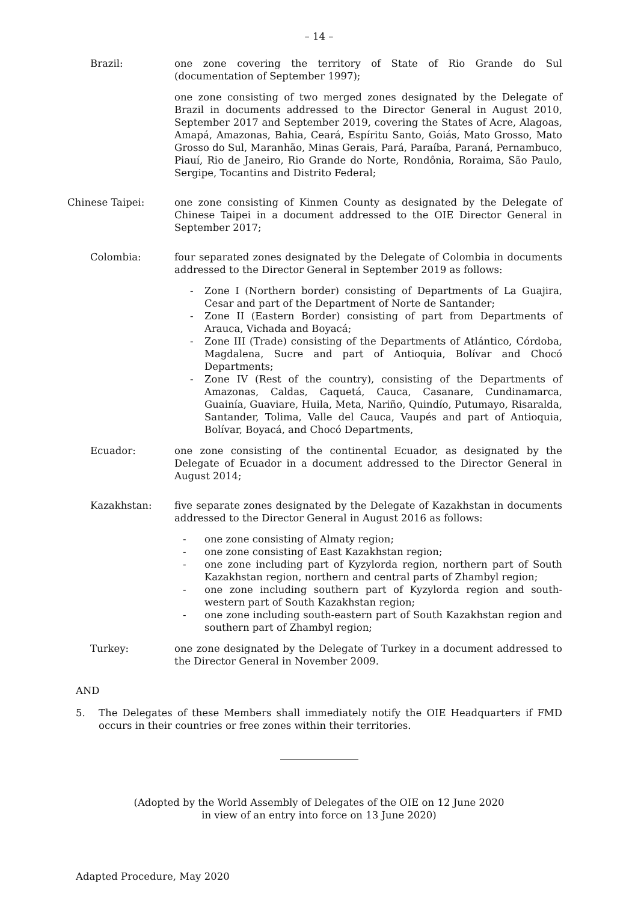– 14 –
Brazil: one zone covering the territory of State of Rio Grande do Sul (documentation of September 1997);
one zone consisting of two merged zones designated by the Delegate of Brazil in documents addressed to the Director General in August 2010, September 2017 and September 2019, covering the States of Acre, Alagoas, Amapá, Amazonas, Bahia, Ceará, Espíritu Santo, Goiás, Mato Grosso, Mato Grosso do Sul, Maranhão, Minas Gerais, Pará, Paraíba, Paraná, Pernambuco, Piauí, Rio de Janeiro, Rio Grande do Norte, Rondônia, Roraima, São Paulo, Sergipe, Tocantins and Distrito Federal;
Chinese Taipei: one zone consisting of Kinmen County as designated by the Delegate of Chinese Taipei in a document addressed to the OIE Director General in September 2017;
Colombia: four separated zones designated by the Delegate of Colombia in documents addressed to the Director General in September 2019 as follows:
- Zone I (Northern border) consisting of Departments of La Guajira, Cesar and part of the Department of Norte de Santander;
- Zone II (Eastern Border) consisting of part from Departments of Arauca, Vichada and Boyacá;
- Zone III (Trade) consisting of the Departments of Atlántico, Córdoba, Magdalena, Sucre and part of Antioquia, Bolívar and Chocó Departments;
- Zone IV (Rest of the country), consisting of the Departments of Amazonas, Caldas, Caquetá, Cauca, Casanare, Cundinamarca, Guainía, Guaviare, Huila, Meta, Nariño, Quindío, Putumayo, Risaralda, Santander, Tolima, Valle del Cauca, Vaupés and part of Antioquia, Bolívar, Boyacá, and Chocó Departments,
Ecuador: one zone consisting of the continental Ecuador, as designated by the Delegate of Ecuador in a document addressed to the Director General in August 2014;
Kazakhstan: five separate zones designated by the Delegate of Kazakhstan in documents addressed to the Director General in August 2016 as follows:
- one zone consisting of Almaty region;
- one zone consisting of East Kazakhstan region;
- one zone including part of Kyzylorda region, northern part of South Kazakhstan region, northern and central parts of Zhambyl region;
- one zone including southern part of Kyzylorda region and south-western part of South Kazakhstan region;
- one zone including south-eastern part of South Kazakhstan region and southern part of Zhambyl region;
Turkey: one zone designated by the Delegate of Turkey in a document addressed to the Director General in November 2009.
AND
5. The Delegates of these Members shall immediately notify the OIE Headquarters if FMD occurs in their countries or free zones within their territories.
(Adopted by the World Assembly of Delegates of the OIE on 12 June 2020
in view of an entry into force on 13 June 2020)
Adapted Procedure, May 2020